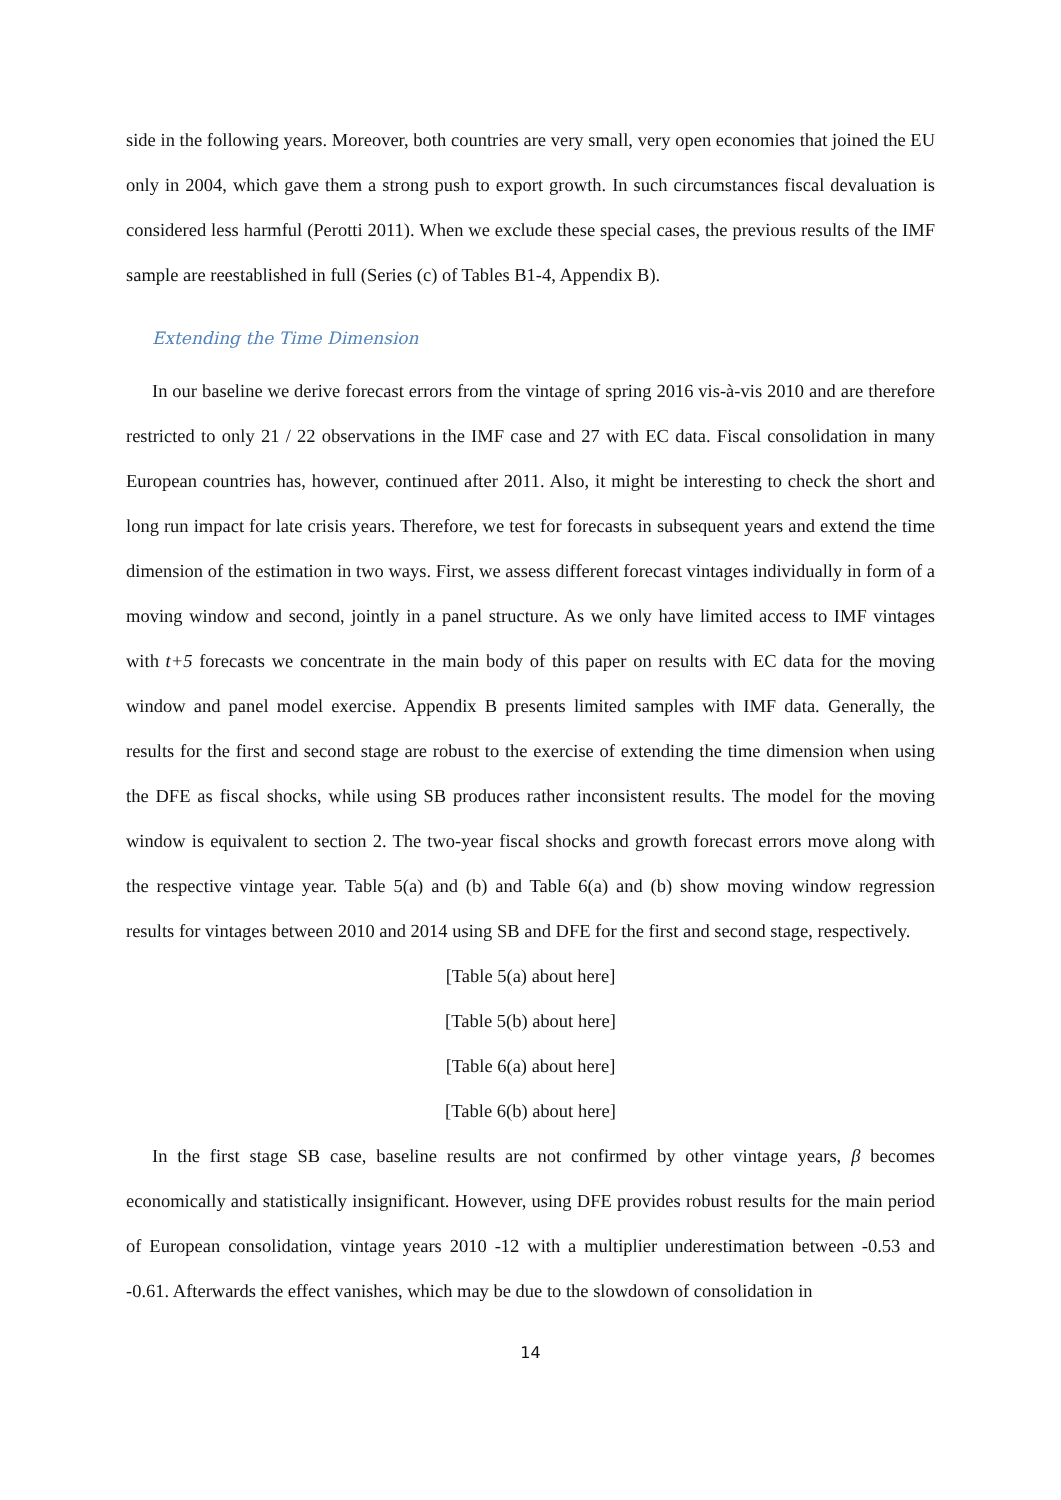side in the following years. Moreover, both countries are very small, very open economies that joined the EU only in 2004, which gave them a strong push to export growth. In such circumstances fiscal devaluation is considered less harmful (Perotti 2011). When we exclude these special cases, the previous results of the IMF sample are reestablished in full (Series (c) of Tables B1-4, Appendix B).
Extending the Time Dimension
In our baseline we derive forecast errors from the vintage of spring 2016 vis-à-vis 2010 and are therefore restricted to only 21 / 22 observations in the IMF case and 27 with EC data. Fiscal consolidation in many European countries has, however, continued after 2011. Also, it might be interesting to check the short and long run impact for late crisis years. Therefore, we test for forecasts in subsequent years and extend the time dimension of the estimation in two ways. First, we assess different forecast vintages individually in form of a moving window and second, jointly in a panel structure. As we only have limited access to IMF vintages with t+5 forecasts we concentrate in the main body of this paper on results with EC data for the moving window and panel model exercise. Appendix B presents limited samples with IMF data. Generally, the results for the first and second stage are robust to the exercise of extending the time dimension when using the DFE as fiscal shocks, while using SB produces rather inconsistent results. The model for the moving window is equivalent to section 2. The two-year fiscal shocks and growth forecast errors move along with the respective vintage year. Table 5(a) and (b) and Table 6(a) and (b) show moving window regression results for vintages between 2010 and 2014 using SB and DFE for the first and second stage, respectively.
[Table 5(a) about here]
[Table 5(b) about here]
[Table 6(a) about here]
[Table 6(b) about here]
In the first stage SB case, baseline results are not confirmed by other vintage years, β becomes economically and statistically insignificant. However, using DFE provides robust results for the main period of European consolidation, vintage years 2010 -12 with a multiplier underestimation between -0.53 and -0.61. Afterwards the effect vanishes, which may be due to the slowdown of consolidation in
14